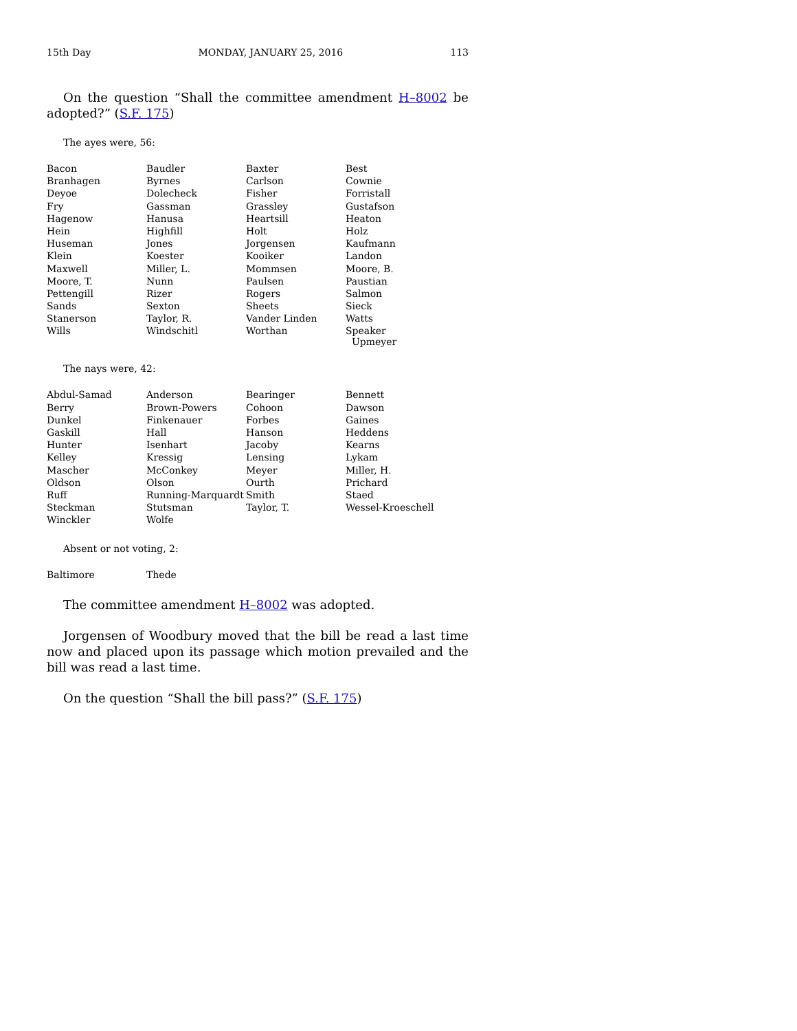15th Day MONDAY, JANUARY 25, 2016 113
On the question “Shall the committee amendment H–8002 be adopted?” (S.F. 175)
The ayes were, 56:
| Bacon | Baudler | Baxter | Best |
| Branhagen | Byrnes | Carlson | Cownie |
| Deyoe | Dolecheck | Fisher | Forristall |
| Fry | Gassman | Grassley | Gustafson |
| Hagenow | Hanusa | Heartsill | Heaton |
| Hein | Highfill | Holt | Holz |
| Huseman | Jones | Jorgensen | Kaufmann |
| Klein | Koester | Kooiker | Landon |
| Maxwell | Miller, L. | Mommsen | Moore, B. |
| Moore, T. | Nunn | Paulsen | Paustian |
| Pettengill | Rizer | Rogers | Salmon |
| Sands | Sexton | Sheets | Sieck |
| Stanerson | Taylor, R. | Vander Linden | Watts |
| Wills | Windschitl | Worthan | Speaker Upmeyer |
The nays were, 42:
| Abdul-Samad | Anderson | Bearinger | Bennett |
| Berry | Brown-Powers | Cohoon | Dawson |
| Dunkel | Finkenauer | Forbes | Gaines |
| Gaskill | Hall | Hanson | Heddens |
| Hunter | Isenhart | Jacoby | Kearns |
| Kelley | Kressig | Lensing | Lykam |
| Mascher | McConkey | Meyer | Miller, H. |
| Oldson | Olson | Ourth | Prichard |
| Ruff | Running-Marquardt | Smith | Staed |
| Steckman | Stutsman | Taylor, T. | Wessel-Kroeschell |
| Winckler | Wolfe | | |
Absent or not voting, 2:
| Baltimore | Thede | | |
The committee amendment H–8002 was adopted.
Jorgensen of Woodbury moved that the bill be read a last time now and placed upon its passage which motion prevailed and the bill was read a last time.
On the question “Shall the bill pass?” (S.F. 175)